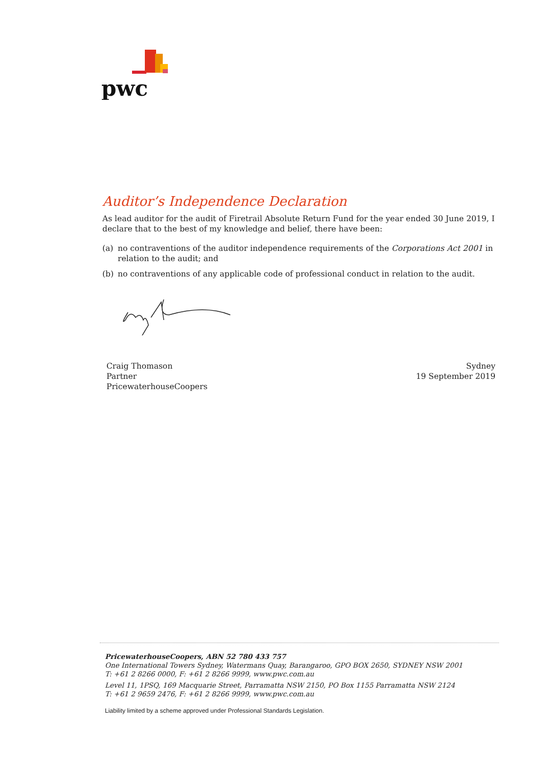pwc
Auditor’s Independence Declaration
As lead auditor for the audit of Firetrail Absolute Return Fund for the year ended 30 June 2019, I declare that to the best of my knowledge and belief, there have been:
(a) no contraventions of the auditor independence requirements of the Corporations Act 2001 in relation to the audit; and
(b) no contraventions of any applicable code of professional conduct in relation to the audit.
Craig Thomason
Partner
PricewaterhouseCoopers
Sydney
19 September 2019
PricewaterhouseCoopers, ABN 52 780 433 757
One International Towers Sydney, Watermans Quay, Barangaroo, GPO BOX 2650, SYDNEY NSW 2001
T: +61 2 8266 0000, F: +61 2 8266 9999, www.pwc.com.au
Level 11, 1PSQ, 169 Macquarie Street, Parramatta NSW 2150, PO Box 1155 Parramatta NSW 2124
T: +61 2 9659 2476, F: +61 2 8266 9999, www.pwc.com.au
Liability limited by a scheme approved under Professional Standards Legislation.